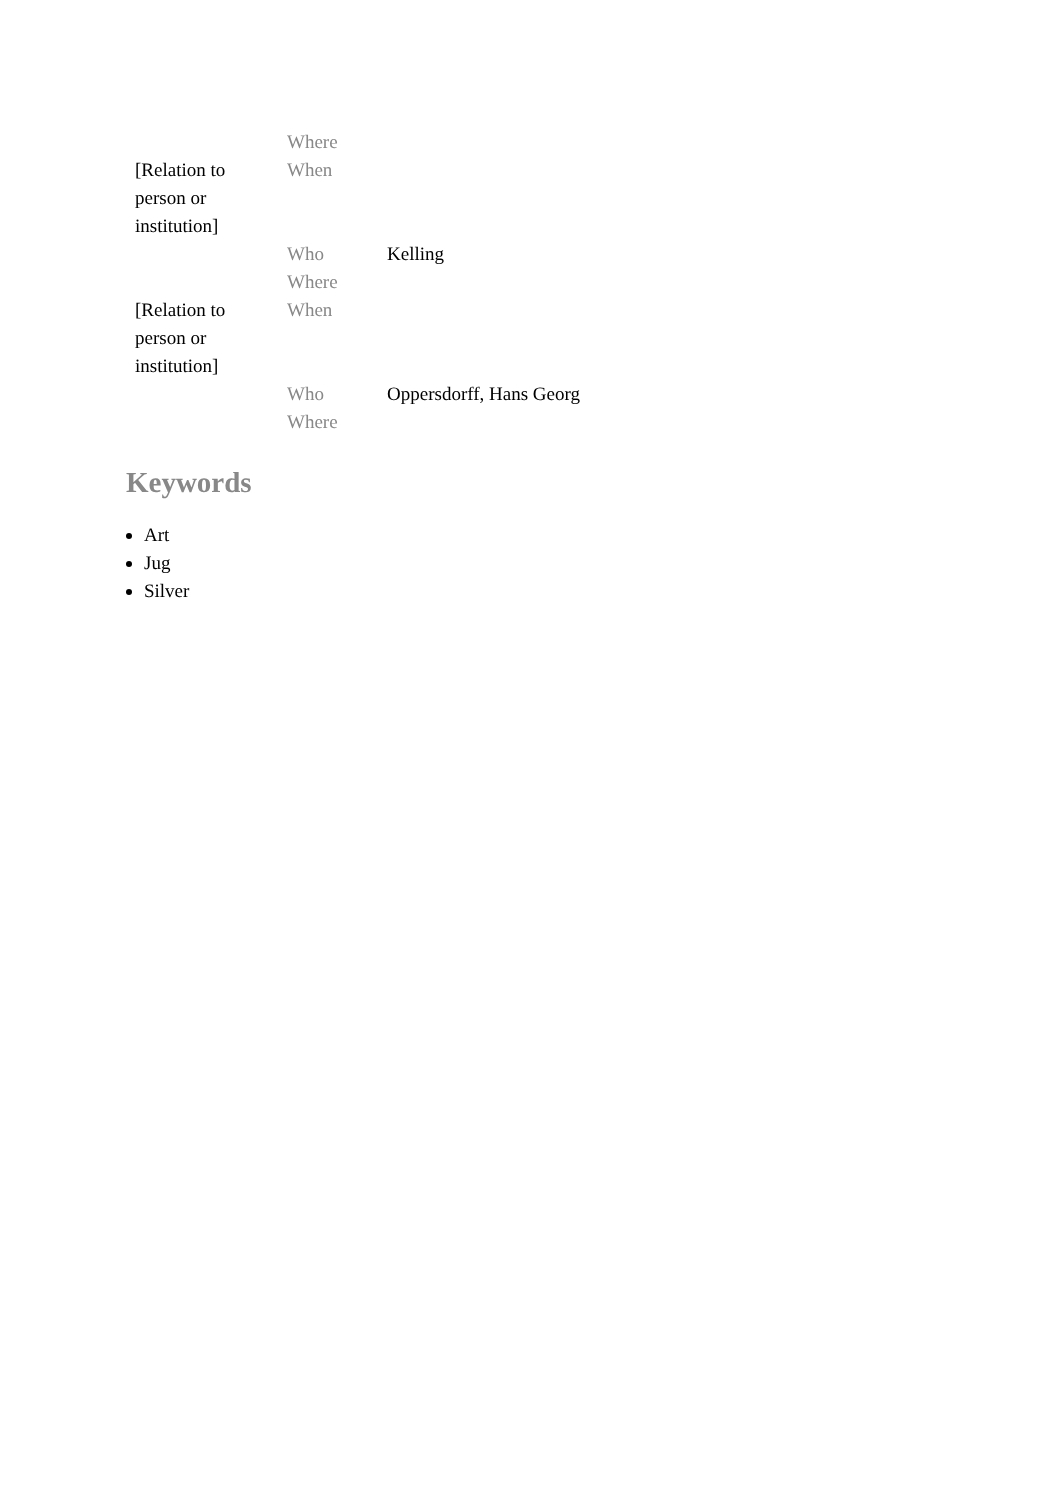| | Where | |
| [Relation to person or institution] | When | |
| | Who | Kelling |
| | Where | |
| [Relation to person or institution] | When | |
| | Who | Oppersdorff, Hans Georg |
| | Where | |
Keywords
Art
Jug
Silver